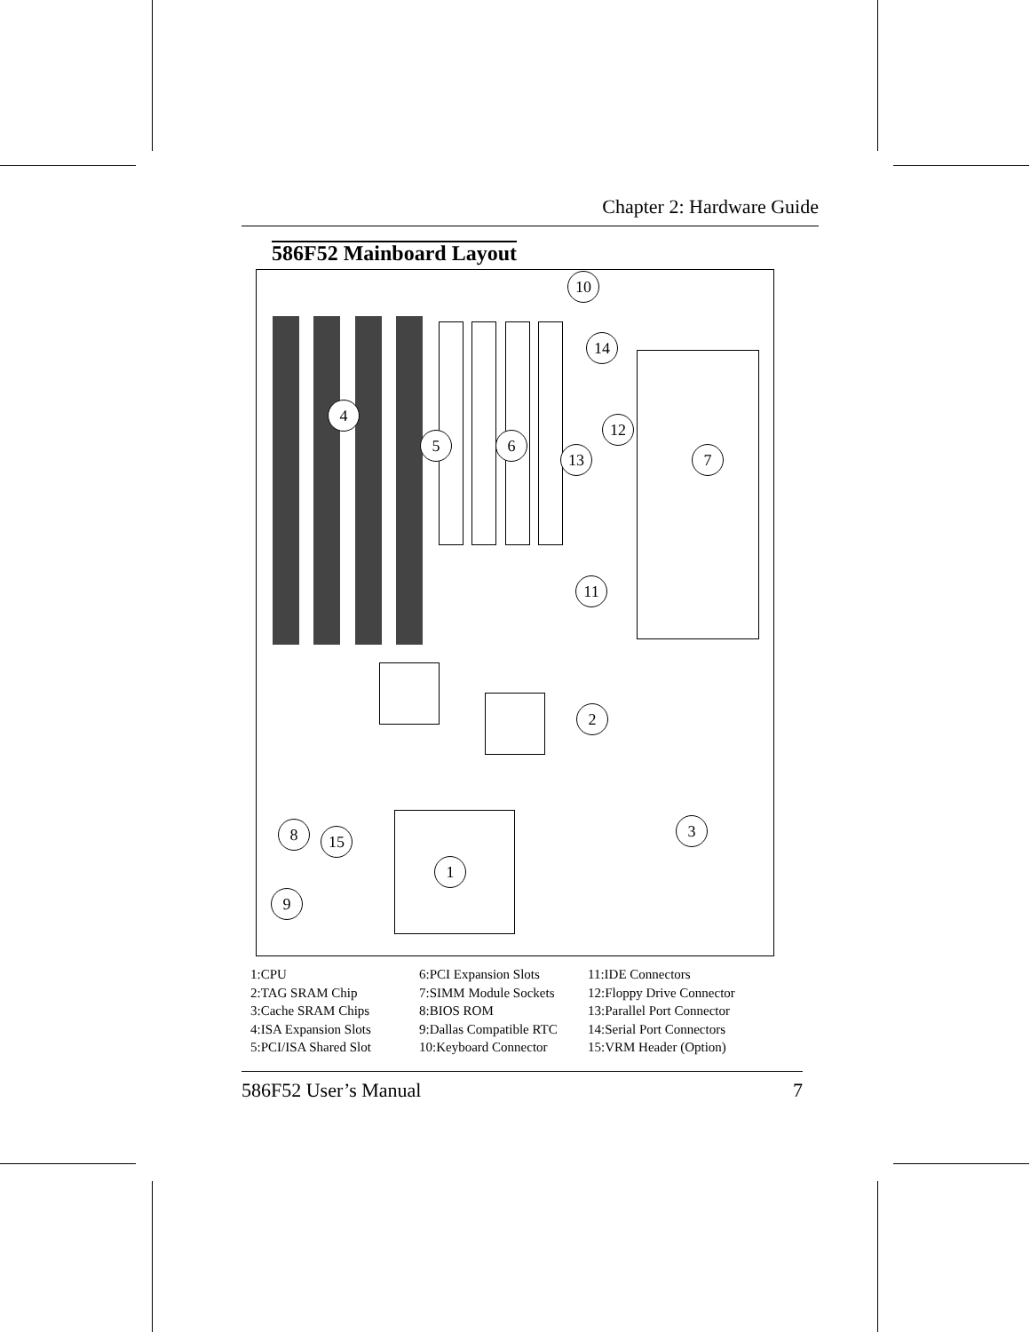Chapter 2: Hardware Guide
586F52 Mainboard Layout
10
14
4
12
5 6
13 7
11
2
3
8 15
1
9
1:CPU
2:TAG SRAM Chip
3:Cache SRAM Chips
4:ISA Expansion Slots
5:PCI/ISA Shared Slot
6:PCI Expansion Slots
7:SIMM Module Sockets
8:BIOS ROM
9:Dallas Compatible RTC
10:Keyboard Connector
11:IDE Connectors
12:Floppy Drive Connector
13:Parallel Port Connector
14:Serial Port Connectors
15:VRM Header (Option)
586F52 User’s Manual 7